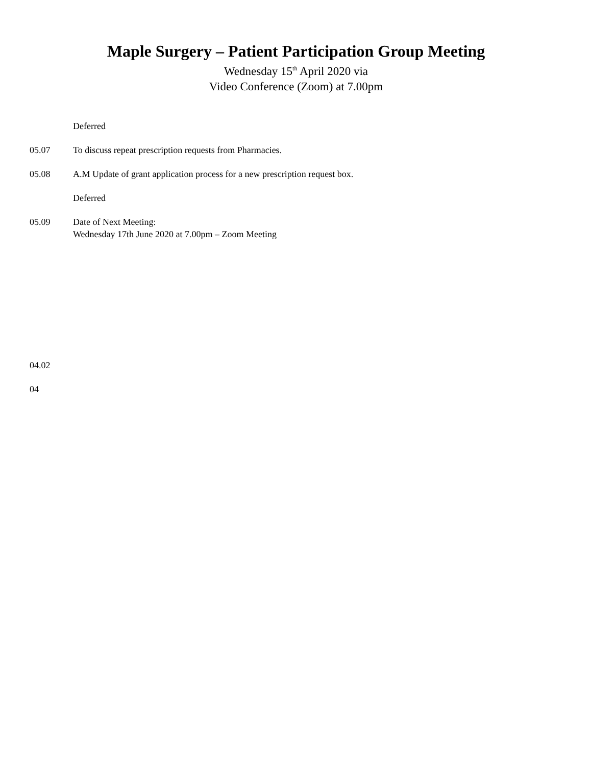Maple Surgery – Patient Participation Group Meeting
Wednesday 15<sup>th</sup> April 2020 via
Video Conference (Zoom) at 7.00pm
Deferred
05.07 To discuss repeat prescription requests from Pharmacies.
05.08 A.M Update of grant application process for a new prescription request box.
Deferred
05.09 Date of Next Meeting:
Wednesday 17th June 2020 at 7.00pm – Zoom Meeting
04.02
04